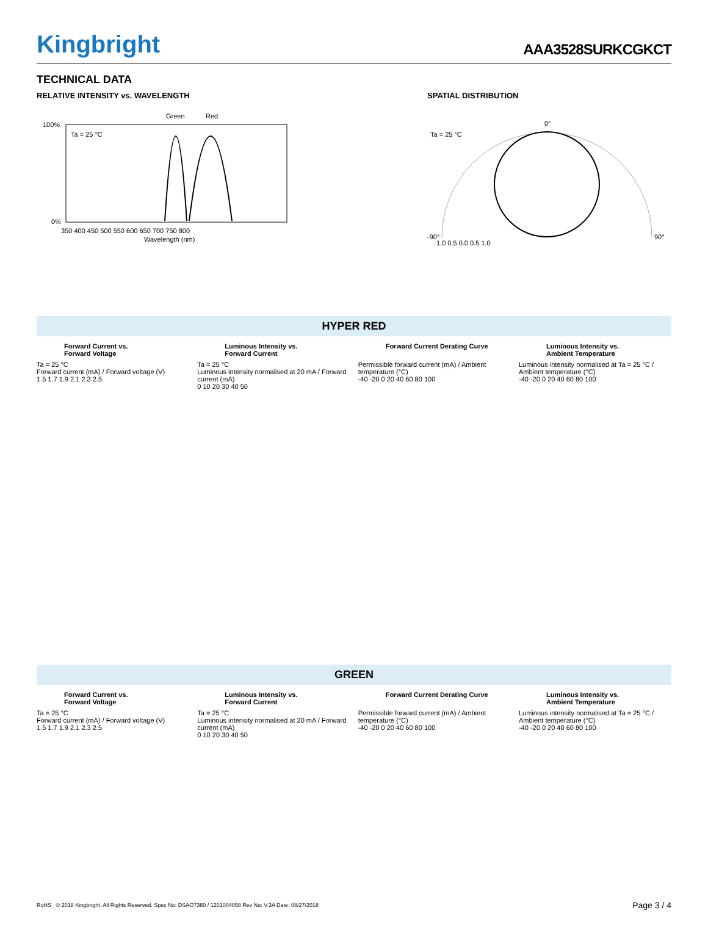Kingbright
AAA3528SURKCGKCT
TECHNICAL DATA
RELATIVE INTENSITY vs. WAVELENGTH
Green
Red
Ta = 25 °C
100%
0%
350 400 450 500 550 600 650 700 750 800
Wavelength (nm)
SPATIAL DISTRIBUTION
Ta = 25 °C
0°
-90°
90°
1.0 0.5 0.0 0.5 1.0
HYPER RED
Forward Current vs.
Forward Voltage
Ta = 25 °C
Forward current (mA) / Forward voltage (V)
1.5 1.7 1.9 2.1 2.3 2.5
Luminous Intensity vs.
Forward Current
Ta = 25 °C
Luminous intensity normalised at 20 mA / Forward current (mA)
0 10 20 30 40 50
Forward Current Derating Curve
Permissible forward current (mA) / Ambient temperature (°C)
-40 -20 0 20 40 60 80 100
Luminous Intensity vs.
Ambient Temperature
Luminous intensity normalised at Ta = 25 °C / Ambient temperature (°C)
-40 -20 0 20 40 60 80 100
GREEN
Forward Current vs.
Forward Voltage
Ta = 25 °C
Forward current (mA) / Forward voltage (V)
1.5 1.7 1.9 2.1 2.3 2.5
Luminous Intensity vs.
Forward Current
Ta = 25 °C
Luminous intensity normalised at 20 mA / Forward current (mA)
0 10 20 30 40 50
Forward Current Derating Curve
Permissible forward current (mA) / Ambient temperature (°C)
-40 -20 0 20 40 60 80 100
Luminous Intensity vs.
Ambient Temperature
Luminous intensity normalised at Ta = 25 °C / Ambient temperature (°C)
-40 -20 0 20 40 60 80 100
RoHS © 2018 Kingbright. All Rights Reserved. Spec No: DSAO7360 / 1201004058 Rev No: V.3A Date: 08/27/2018 Page 3 / 4